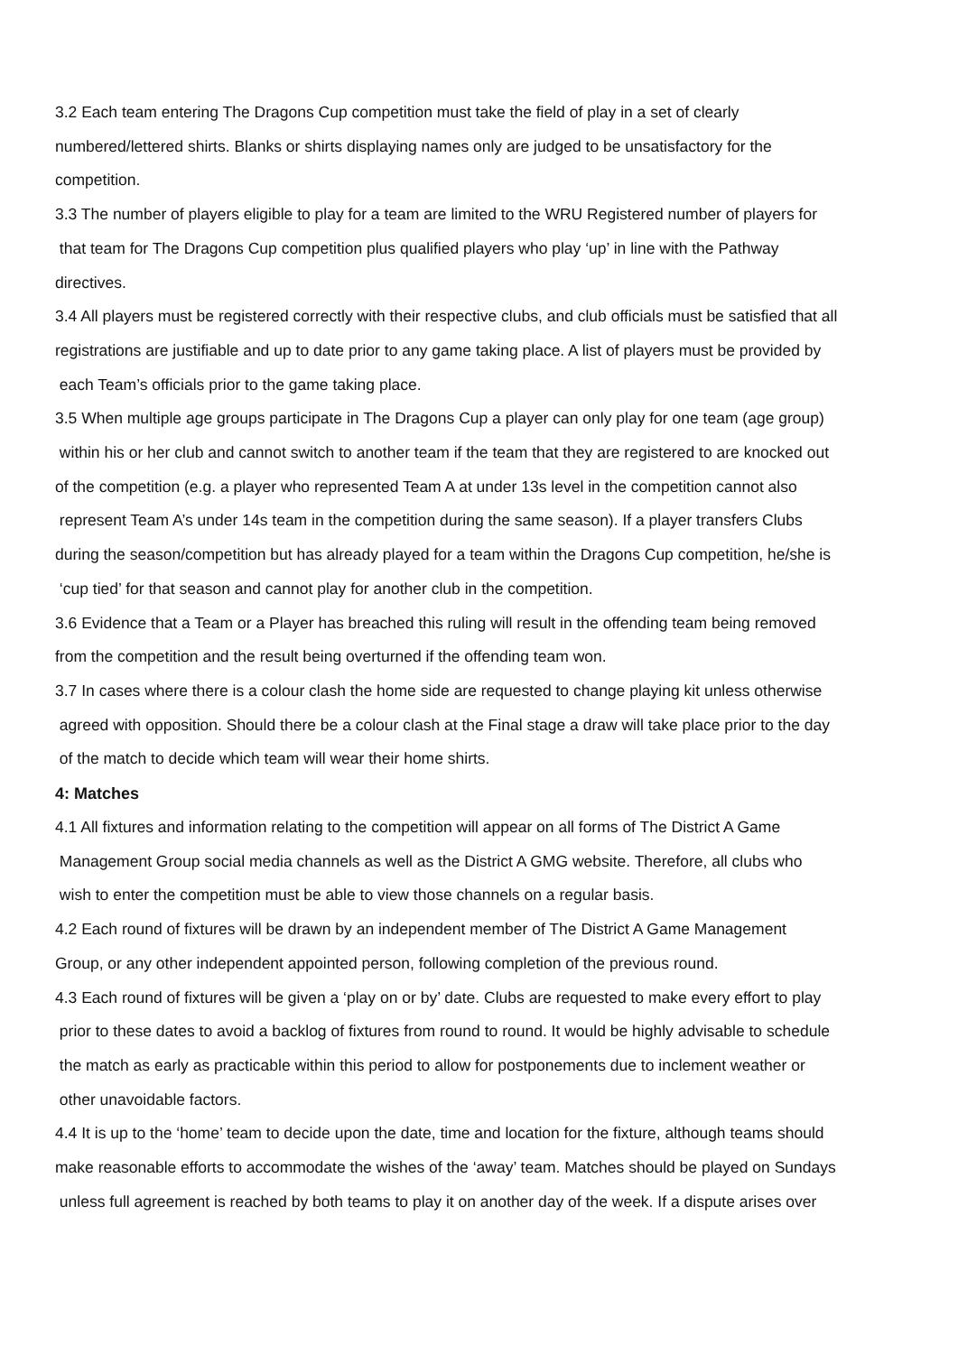3.2 Each team entering The Dragons Cup competition must take the field of play in a set of clearly
numbered/lettered shirts. Blanks or shirts displaying names only are judged to be unsatisfactory for the
competition.
3.3 The number of players eligible to play for a team are limited to the WRU Registered number of players for
that team for The Dragons Cup competition plus qualified players who play ‘up’ in line with the Pathway
directives.
3.4 All players must be registered correctly with their respective clubs, and club officials must be satisfied that all
registrations are justifiable and up to date prior to any game taking place. A list of players must be provided by
each Team’s officials prior to the game taking place.
3.5 When multiple age groups participate in The Dragons Cup a player can only play for one team (age group)
within his or her club and cannot switch to another team if the team that they are registered to are knocked out
of the competition (e.g. a player who represented Team A at under 13s level in the competition cannot also
represent Team A’s under 14s team in the competition during the same season). If a player transfers Clubs
during the season/competition but has already played for a team within the Dragons Cup competition, he/she is
‘cup tied’ for that season and cannot play for another club in the competition.
3.6 Evidence that a Team or a Player has breached this ruling will result in the offending team being removed
from the competition and the result being overturned if the offending team won.
3.7 In cases where there is a colour clash the home side are requested to change playing kit unless otherwise
agreed with opposition. Should there be a colour clash at the Final stage a draw will take place prior to the day
of the match to decide which team will wear their home shirts.
4: Matches
4.1 All fixtures and information relating to the competition will appear on all forms of The District A Game
Management Group social media channels as well as the District A GMG website. Therefore, all clubs who
wish to enter the competition must be able to view those channels on a regular basis.
4.2 Each round of fixtures will be drawn by an independent member of The District A Game Management
Group, or any other independent appointed person, following completion of the previous round.
4.3 Each round of fixtures will be given a ‘play on or by’ date. Clubs are requested to make every effort to play
prior to these dates to avoid a backlog of fixtures from round to round. It would be highly advisable to schedule
the match as early as practicable within this period to allow for postponements due to inclement weather or
other unavoidable factors.
4.4 It is up to the ‘home’ team to decide upon the date, time and location for the fixture, although teams should
make reasonable efforts to accommodate the wishes of the ‘away’ team. Matches should be played on Sundays
unless full agreement is reached by both teams to play it on another day of the week. If a dispute arises over